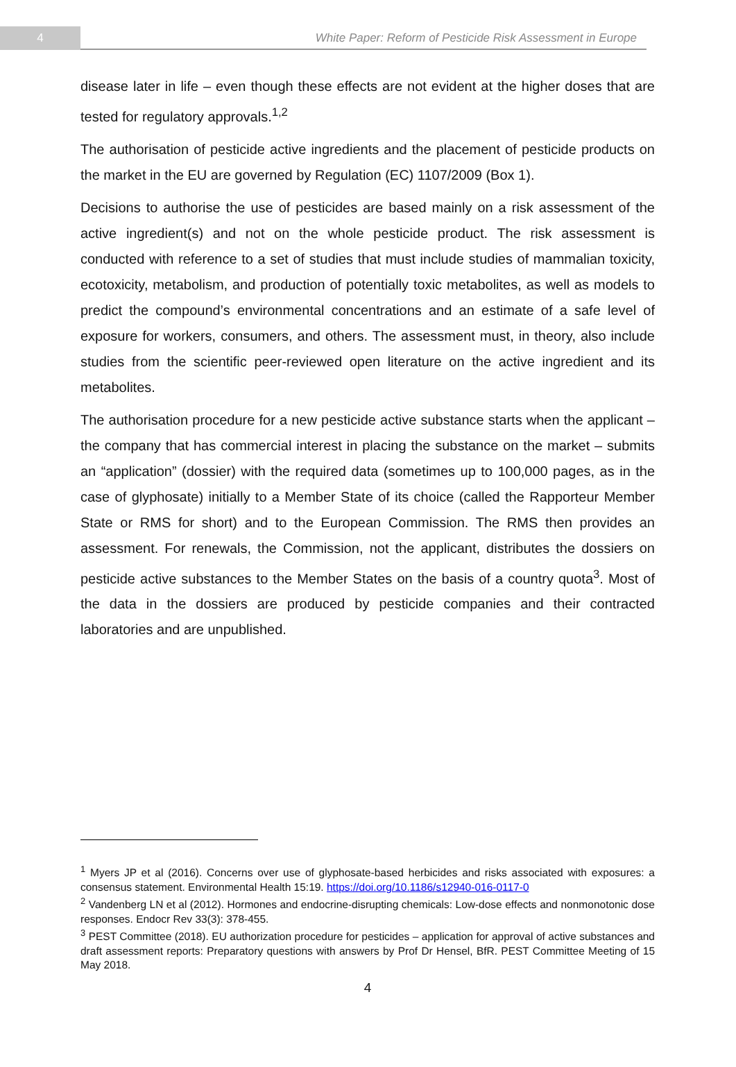4
White Paper: Reform of Pesticide Risk Assessment in Europe
disease later in life – even though these effects are not evident at the higher doses that are tested for regulatory approvals.<sup>1,2</sup>
The authorisation of pesticide active ingredients and the placement of pesticide products on the market in the EU are governed by Regulation (EC) 1107/2009 (Box 1).
Decisions to authorise the use of pesticides are based mainly on a risk assessment of the active ingredient(s) and not on the whole pesticide product. The risk assessment is conducted with reference to a set of studies that must include studies of mammalian toxicity, ecotoxicity, metabolism, and production of potentially toxic metabolites, as well as models to predict the compound’s environmental concentrations and an estimate of a safe level of exposure for workers, consumers, and others. The assessment must, in theory, also include studies from the scientific peer-reviewed open literature on the active ingredient and its metabolites.
The authorisation procedure for a new pesticide active substance starts when the applicant – the company that has commercial interest in placing the substance on the market – submits an “application” (dossier) with the required data (sometimes up to 100,000 pages, as in the case of glyphosate) initially to a Member State of its choice (called the Rapporteur Member State or RMS for short) and to the European Commission. The RMS then provides an assessment. For renewals, the Commission, not the applicant, distributes the dossiers on pesticide active substances to the Member States on the basis of a country quota<sup>3</sup>. Most of the data in the dossiers are produced by pesticide companies and their contracted laboratories and are unpublished.
<sup>1</sup> Myers JP et al (2016). Concerns over use of glyphosate-based herbicides and risks associated with exposures: a consensus statement. Environmental Health 15:19. https://doi.org/10.1186/s12940-016-0117-0
<sup>2</sup> Vandenberg LN et al (2012). Hormones and endocrine-disrupting chemicals: Low-dose effects and nonmonotonic dose responses. Endocr Rev 33(3): 378-455.
<sup>3</sup> PEST Committee (2018). EU authorization procedure for pesticides – application for approval of active substances and draft assessment reports: Preparatory questions with answers by Prof Dr Hensel, BfR. PEST Committee Meeting of 15 May 2018.
4